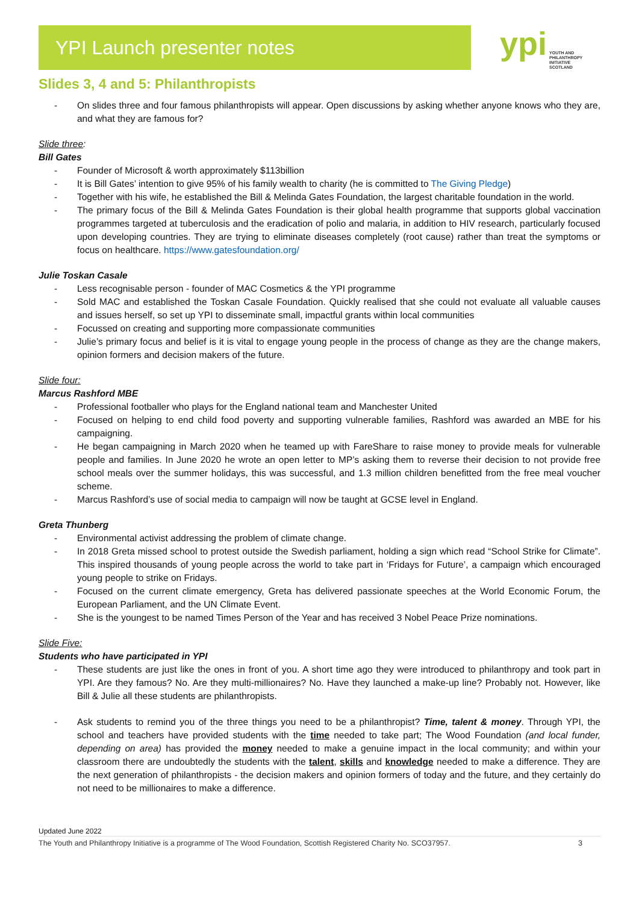YPI Launch presenter notes
ypi YOUTH AND
PHILANTHROPY
INITIATIVE
SCOTLAND
Slides 3, 4 and 5: Philanthropists
- On slides three and four famous philanthropists will appear. Open discussions by asking whether anyone knows who they are, and what they are famous for?
Slide three:
Bill Gates
- Founder of Microsoft & worth approximately $113billion
- It is Bill Gates’ intention to give 95% of his family wealth to charity (he is committed to The Giving Pledge)
- Together with his wife, he established the Bill & Melinda Gates Foundation, the largest charitable foundation in the world.
- The primary focus of the Bill & Melinda Gates Foundation is their global health programme that supports global vaccination programmes targeted at tuberculosis and the eradication of polio and malaria, in addition to HIV research, particularly focused upon developing countries. They are trying to eliminate diseases completely (root cause) rather than treat the symptoms or focus on healthcare. https://www.gatesfoundation.org/
Julie Toskan Casale
- Less recognisable person - founder of MAC Cosmetics & the YPI programme
- Sold MAC and established the Toskan Casale Foundation. Quickly realised that she could not evaluate all valuable causes and issues herself, so set up YPI to disseminate small, impactful grants within local communities
- Focussed on creating and supporting more compassionate communities
- Julie’s primary focus and belief is it is vital to engage young people in the process of change as they are the change makers, opinion formers and decision makers of the future.
Slide four:
Marcus Rashford MBE
- Professional footballer who plays for the England national team and Manchester United
- Focused on helping to end child food poverty and supporting vulnerable families, Rashford was awarded an MBE for his campaigning.
- He began campaigning in March 2020 when he teamed up with FareShare to raise money to provide meals for vulnerable people and families. In June 2020 he wrote an open letter to MP’s asking them to reverse their decision to not provide free school meals over the summer holidays, this was successful, and 1.3 million children benefitted from the free meal voucher scheme.
- Marcus Rashford’s use of social media to campaign will now be taught at GCSE level in England.
Greta Thunberg
- Environmental activist addressing the problem of climate change.
- In 2018 Greta missed school to protest outside the Swedish parliament, holding a sign which read “School Strike for Climate”. This inspired thousands of young people across the world to take part in ‘Fridays for Future’, a campaign which encouraged young people to strike on Fridays.
- Focused on the current climate emergency, Greta has delivered passionate speeches at the World Economic Forum, the European Parliament, and the UN Climate Event.
- She is the youngest to be named Times Person of the Year and has received 3 Nobel Peace Prize nominations.
Slide Five:
Students who have participated in YPI
- These students are just like the ones in front of you. A short time ago they were introduced to philanthropy and took part in YPI. Are they famous? No. Are they multi-millionaires? No. Have they launched a make-up line? Probably not. However, like Bill & Julie all these students are philanthropists.
- Ask students to remind you of the three things you need to be a philanthropist? Time, talent & money. Through YPI, the school and teachers have provided students with the time needed to take part; The Wood Foundation (and local funder, depending on area) has provided the money needed to make a genuine impact in the local community; and within your classroom there are undoubtedly the students with the talent, skills and knowledge needed to make a difference. They are the next generation of philanthropists - the decision makers and opinion formers of today and the future, and they certainly do not need to be millionaires to make a difference.
Updated June 2022
The Youth and Philanthropy Initiative is a programme of The Wood Foundation, Scottish Registered Charity No. SCO37957. 3